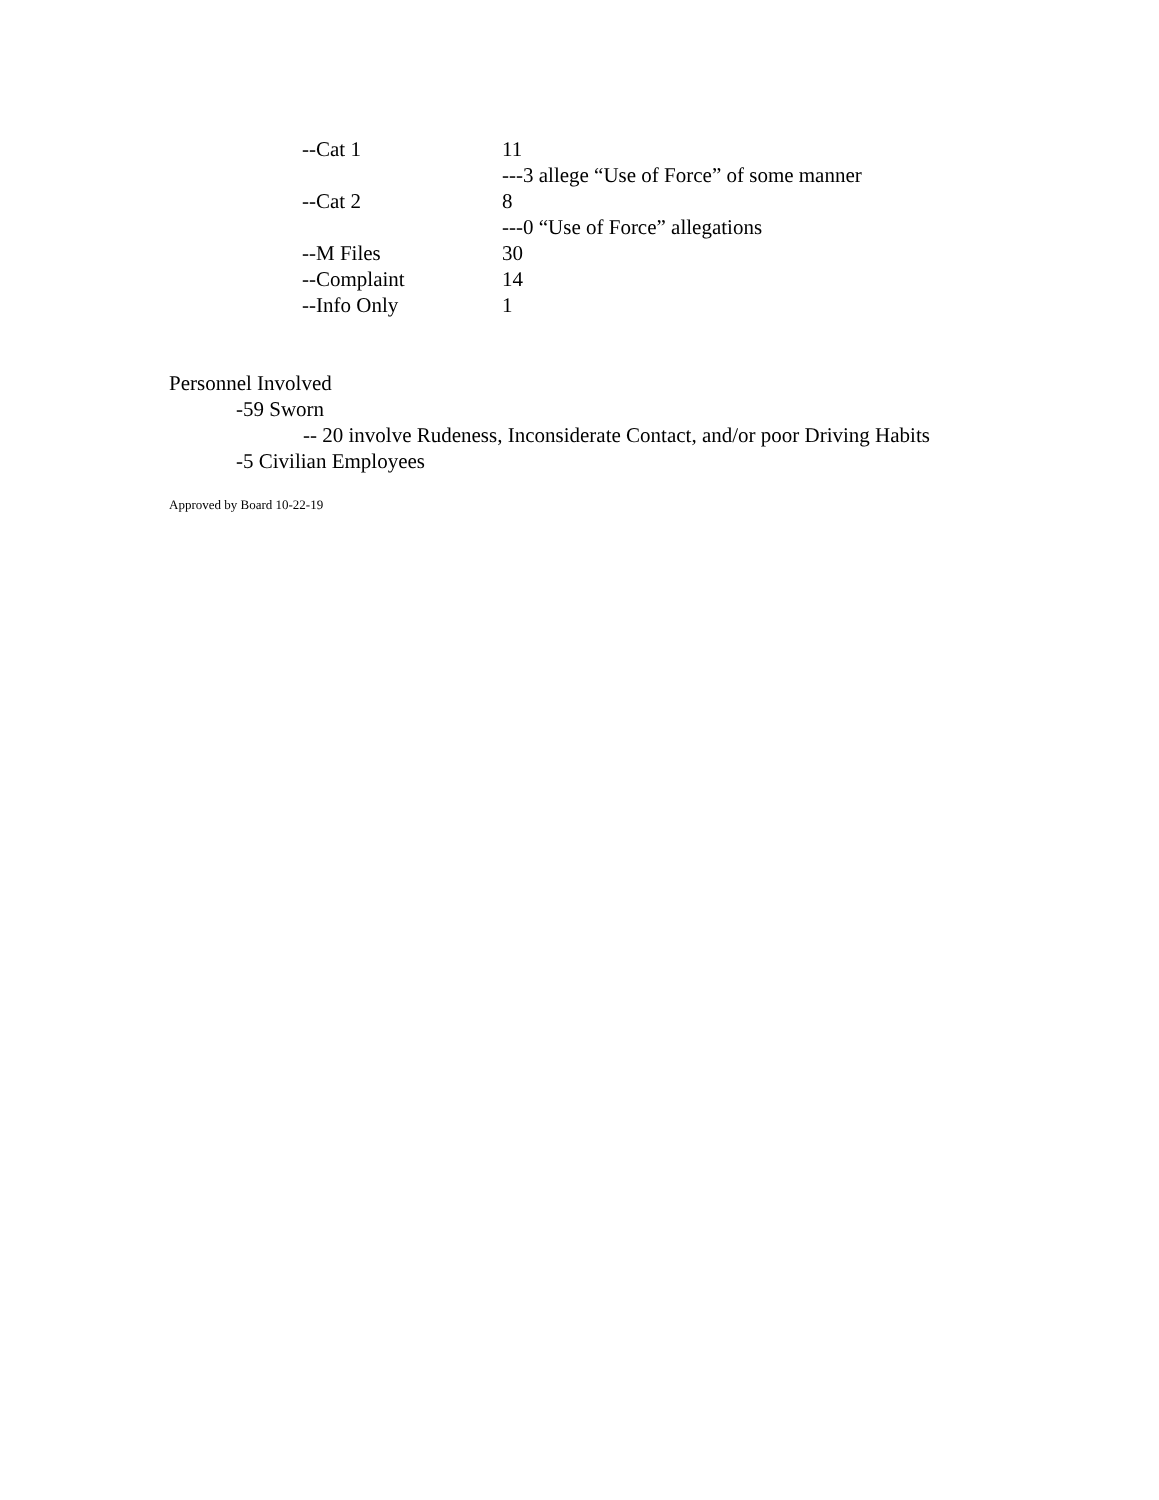--Cat 1 11
---3 allege “Use of Force” of some manner
--Cat 2 8
---0 “Use of Force” allegations
--M Files 30
--Complaint 14
--Info Only 1
Personnel Involved
-59 Sworn
-- 20 involve Rudeness, Inconsiderate Contact, and/or poor Driving Habits
-5 Civilian Employees
Approved by Board 10-22-19